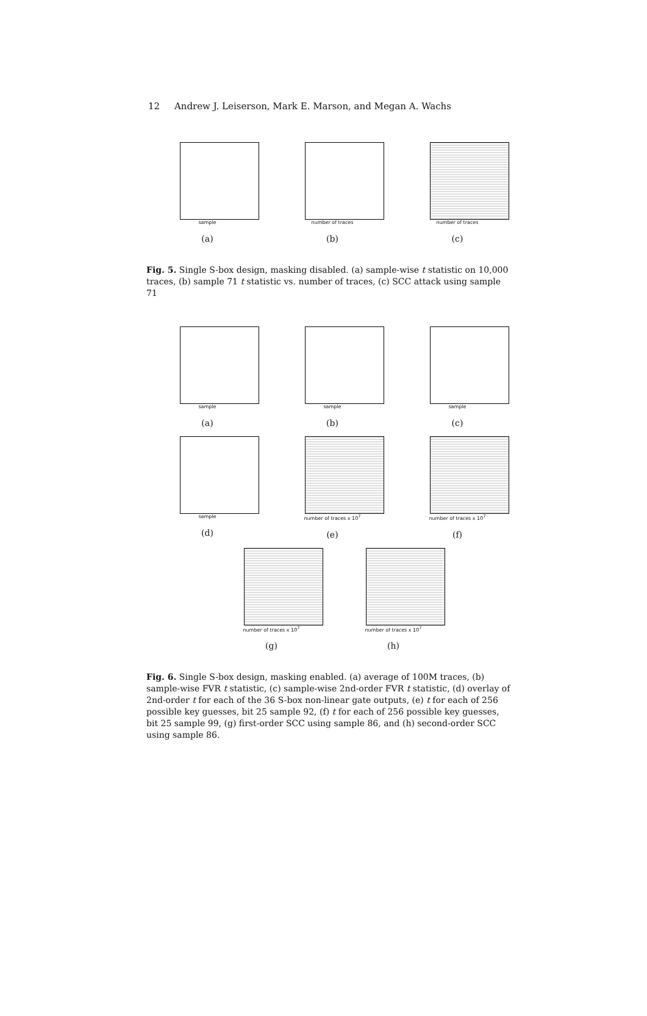12 Andrew J. Leiserson, Mark E. Marson, and Megan A. Wachs
sample
(a)
number of traces
(b)
number of traces
(c)
Fig. 5. Single S-box design, masking disabled. (a) sample-wise t statistic on 10,000 traces, (b) sample 71 t statistic vs. number of traces, (c) SCC attack using sample 71
sample
(a)
sample
(b)
sample
(c)
sample
(d)
number of traces x 10<sup>7</sup>
(e)
number of traces x 10<sup>7</sup>
(f)
number of traces x 10<sup>7</sup>
(g)
number of traces x 10<sup>7</sup>
(h)
Fig. 6. Single S-box design, masking enabled. (a) average of 100M traces, (b) sample-wise FVR t statistic, (c) sample-wise 2nd-order FVR t statistic, (d) overlay of 2nd-order t for each of the 36 S-box non-linear gate outputs, (e) t for each of 256 possible key guesses, bit 25 sample 92, (f) t for each of 256 possible key guesses, bit 25 sample 99, (g) first-order SCC using sample 86, and (h) second-order SCC using sample 86.